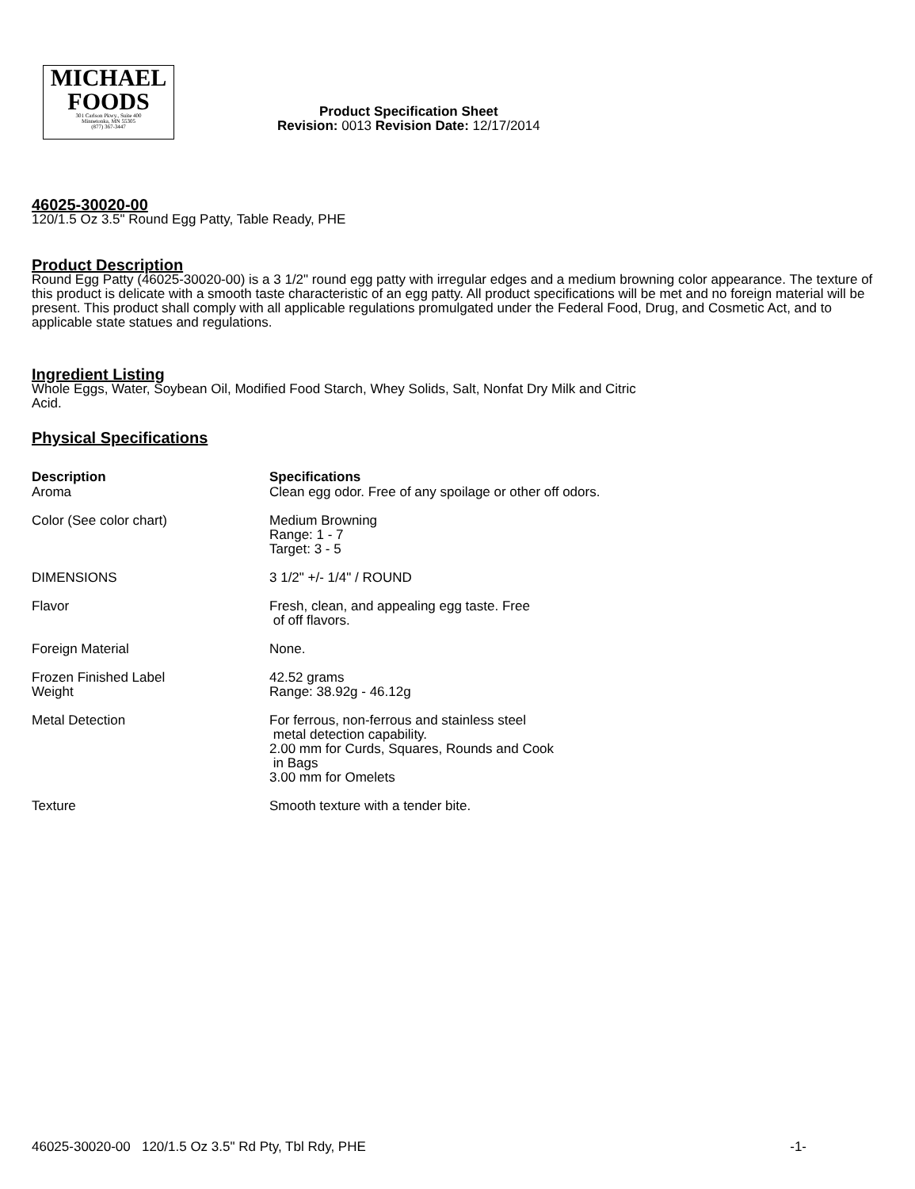MICHAEL
FOODS
301 Carlson Pkwy., Suite 400
Minnetonka, MN 55305
(877) 367-3447
Product Specification Sheet
Revision: 0013 Revision Date: 12/17/2014
46025-30020-00
120/1.5 Oz 3.5" Round Egg Patty, Table Ready, PHE
Product Description
Round Egg Patty (46025-30020-00) is a 3 1/2" round egg patty with irregular edges and a medium browning color appearance. The texture of this product is delicate with a smooth taste characteristic of an egg patty. All product specifications will be met and no foreign material will be present. This product shall comply with all applicable regulations promulgated under the Federal Food, Drug, and Cosmetic Act, and to applicable state statues and regulations.
Ingredient Listing
Whole Eggs, Water, Soybean Oil, Modified Food Starch, Whey Solids, Salt, Nonfat Dry Milk and Citric
Acid.
Physical Specifications
| Description | Specifications |
| --- | --- |
| Aroma | Clean egg odor. Free of any spoilage or other off odors. |
| Color (See color chart) | Medium Browning Range: 1 - 7 Target: 3 - 5 |
| DIMENSIONS | 3 1/2" +/- 1/4" / ROUND |
| Flavor | Fresh, clean, and appealing egg taste. Free of off flavors. |
| Foreign Material | None. |
| Frozen Finished Label Weight | 42.52 grams Range: 38.92g - 46.12g |
| Metal Detection | For ferrous, non-ferrous and stainless steel metal detection capability. 2.00 mm for Curds, Squares, Rounds and Cook in Bags 3.00 mm for Omelets |
| Texture | Smooth texture with a tender bite. |
46025-30020-00 120/1.5 Oz 3.5" Rd Pty, Tbl Rdy, PHE -1-